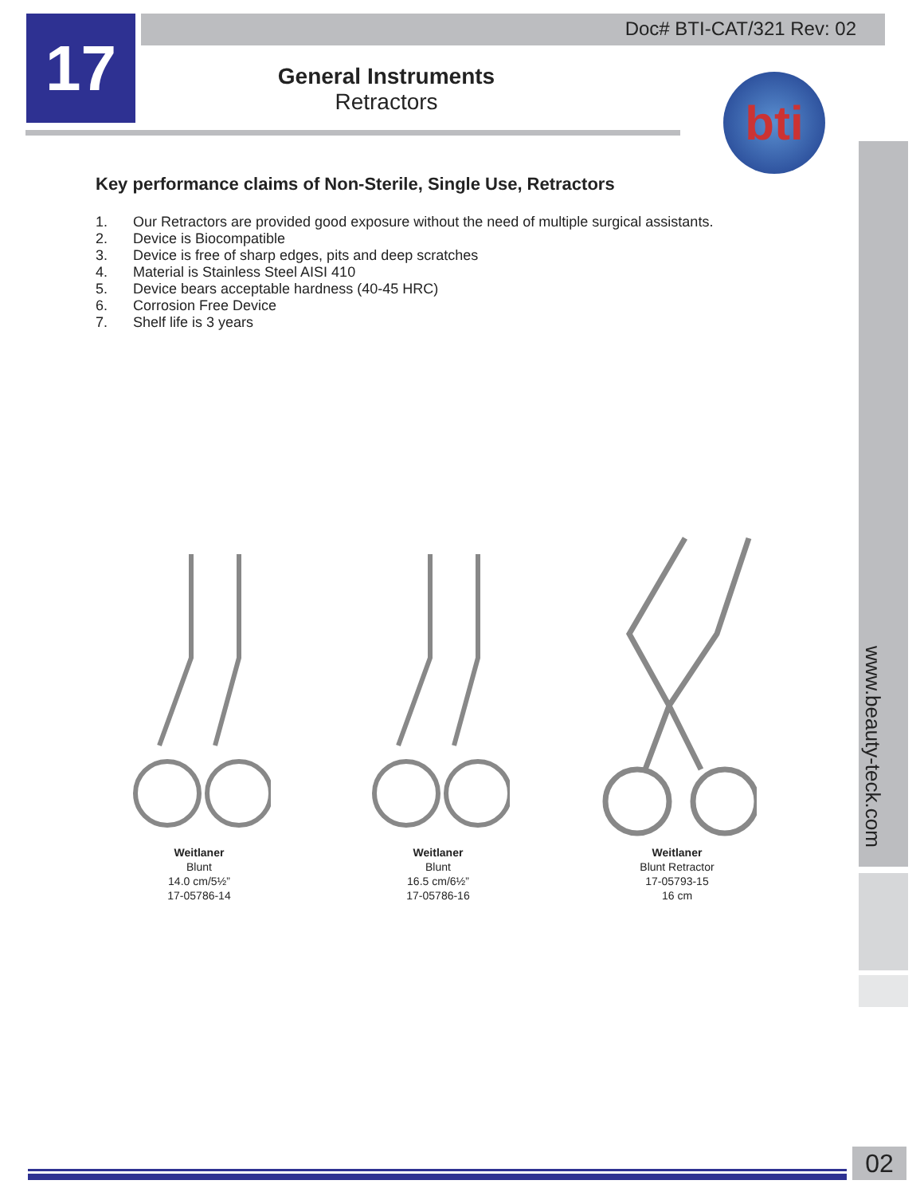Doc# BTI-CAT/321 Rev: 02 17
General Instruments
Retractors
bti
www.beauty-teck.com
Key performance claims of Non-Sterile, Single Use, Retractors
1. Our Retractors are provided good exposure without the need of multiple surgical assistants.
2. Device is Biocompatible
3. Device is free of sharp edges, pits and deep scratches
4. Material is Stainless Steel AISI 410
5. Device bears acceptable hardness (40-45 HRC)
6. Corrosion Free Device
7. Shelf life is 3 years
Weitlaner
Blunt
14.0 cm/5½”
17-05786-14
Weitlaner
Blunt
16.5 cm/6½”
17-05786-16
Weitlaner
Blunt Retractor
17-05793-15
16 cm
02